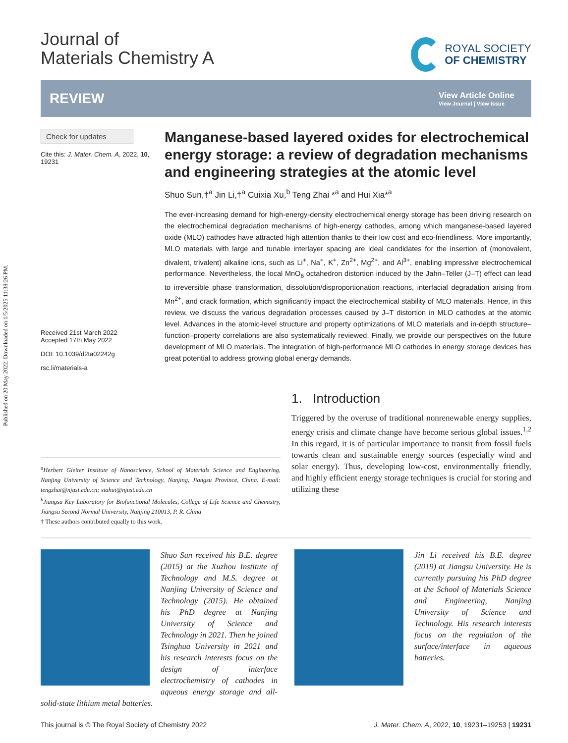Published on 20 May 2022. Downloaded on 1/5/2025 11:38:26 PM.
Journal of
Materials Chemistry A
ROYAL SOCIETY
OF CHEMISTRY
REVIEW
View Article Online
View Journal | View Issue
Check for updates
Cite this: J. Mater. Chem. A, 2022, 10, 19231
Received 21st March 2022
Accepted 17th May 2022
DOI: 10.1039/d2ta02242g
rsc.li/materials-a
Manganese-based layered oxides for electrochemical energy storage: a review of degradation mechanisms and engineering strategies at the atomic level
Shuo Sun,†<sup>a</sup> Jin Li,†<sup>a</sup> Cuixia Xu,<sup>b</sup> Teng Zhai *<sup>a</sup> and Hui Xia*<sup>a</sup>
The ever-increasing demand for high-energy-density electrochemical energy storage has been driving research on the electrochemical degradation mechanisms of high-energy cathodes, among which manganese-based layered oxide (MLO) cathodes have attracted high attention thanks to their low cost and eco-friendliness. More importantly, MLO materials with large and tunable interlayer spacing are ideal candidates for the insertion of (monovalent, divalent, trivalent) alkaline ions, such as Li<sup>+</sup>, Na<sup>+</sup>, K<sup>+</sup>, Zn<sup>2+</sup>, Mg<sup>2+</sup>, and Al<sup>3+</sup>, enabling impressive electrochemical performance. Nevertheless, the local MnO<sub>6</sub> octahedron distortion induced by the Jahn–Teller (J–T) effect can lead to irreversible phase transformation, dissolution/disproportionation reactions, interfacial degradation arising from Mn<sup>2+</sup>, and crack formation, which significantly impact the electrochemical stability of MLO materials. Hence, in this review, we discuss the various degradation processes caused by J–T distortion in MLO cathodes at the atomic level. Advances in the atomic-level structure and property optimizations of MLO materials and in-depth structure–function–property correlations are also systematically reviewed. Finally, we provide our perspectives on the future development of MLO materials. The integration of high-performance MLO cathodes in energy storage devices has great potential to address growing global energy demands.
<sup>a</sup> Herbert Gleiter Institute of Nanoscience, School of Materials Science and Engineering, Nanjing University of Science and Technology, Nanjing, Jiangsu Province, China. E-mail: tengzhai@njust.edu.cn; xiahui@njust.edu.cn
<sup>b</sup> Jiangsu Key Laboratory for Biofunctional Molecules, College of Life Science and Chemistry, Jiangsu Second Normal University, Nanjing 210013, P. R. China
† These authors contributed equally to this work.
1. Introduction
Triggered by the overuse of traditional nonrenewable energy supplies, energy crisis and climate change have become serious global issues.<sup>1,2</sup> In this regard, it is of particular importance to transit from fossil fuels towards clean and sustainable energy sources (especially wind and solar energy). Thus, developing low-cost, environmentally friendly, and highly efficient energy storage techniques is crucial for storing and utilizing these
Shuo Sun received his B.E. degree (2015) at the Xuzhou Institute of Technology and M.S. degree at Nanjing University of Science and Technology (2015). He obtained his PhD degree at Nanjing University of Science and Technology in 2021. Then he joined Tsinghua University in 2021 and his research interests focus on the design of interface electrochemistry of cathodes in aqueous energy storage and all-solid-state lithium metal batteries.
Jin Li received his B.E. degree (2019) at Jiangsu University. He is currently pursuing his PhD degree at the School of Materials Science and Engineering, Nanjing University of Science and Technology. His research interests focus on the regulation of the surface/interface in aqueous batteries.
This journal is © The Royal Society of Chemistry 2022 J. Mater. Chem. A, 2022, 10, 19231–19253 | 19231